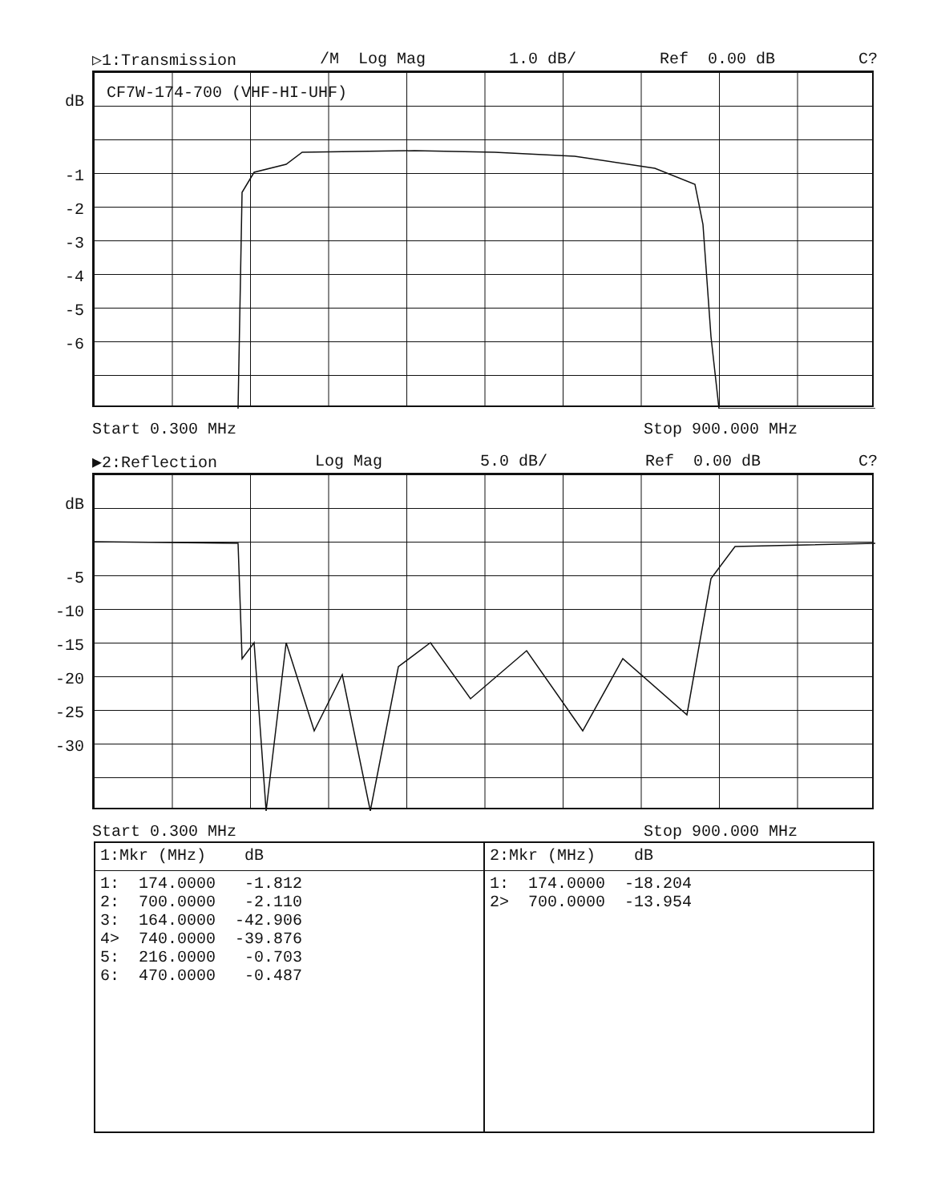▷1:Transmission /M Log Mag 1.0 dB/ Ref 0.00 dB C?
CF7W-174-700 (VHF-HI-UHF)
dB
-1
-2
-3
-4
-5
-6
Start 0.300 MHz Stop 900.000 MHz
▶2:Reflection Log Mag 5.0 dB/ Ref 0.00 dB C?
dB
-5
-10
-15
-20
-25
-30
Start 0.300 MHz Stop 900.000 MHz
| 1:Mkr (MHz) dB | 2:Mkr (MHz) dB |
| --- | --- |
| 1: 174.0000 -1.812 2: 700.0000 -2.110 3: 164.0000 -42.906 4> 740.0000 -39.876 5: 216.0000 -0.703 6: 470.0000 -0.487 | 1: 174.0000 -18.204 2> 700.0000 -13.954 |